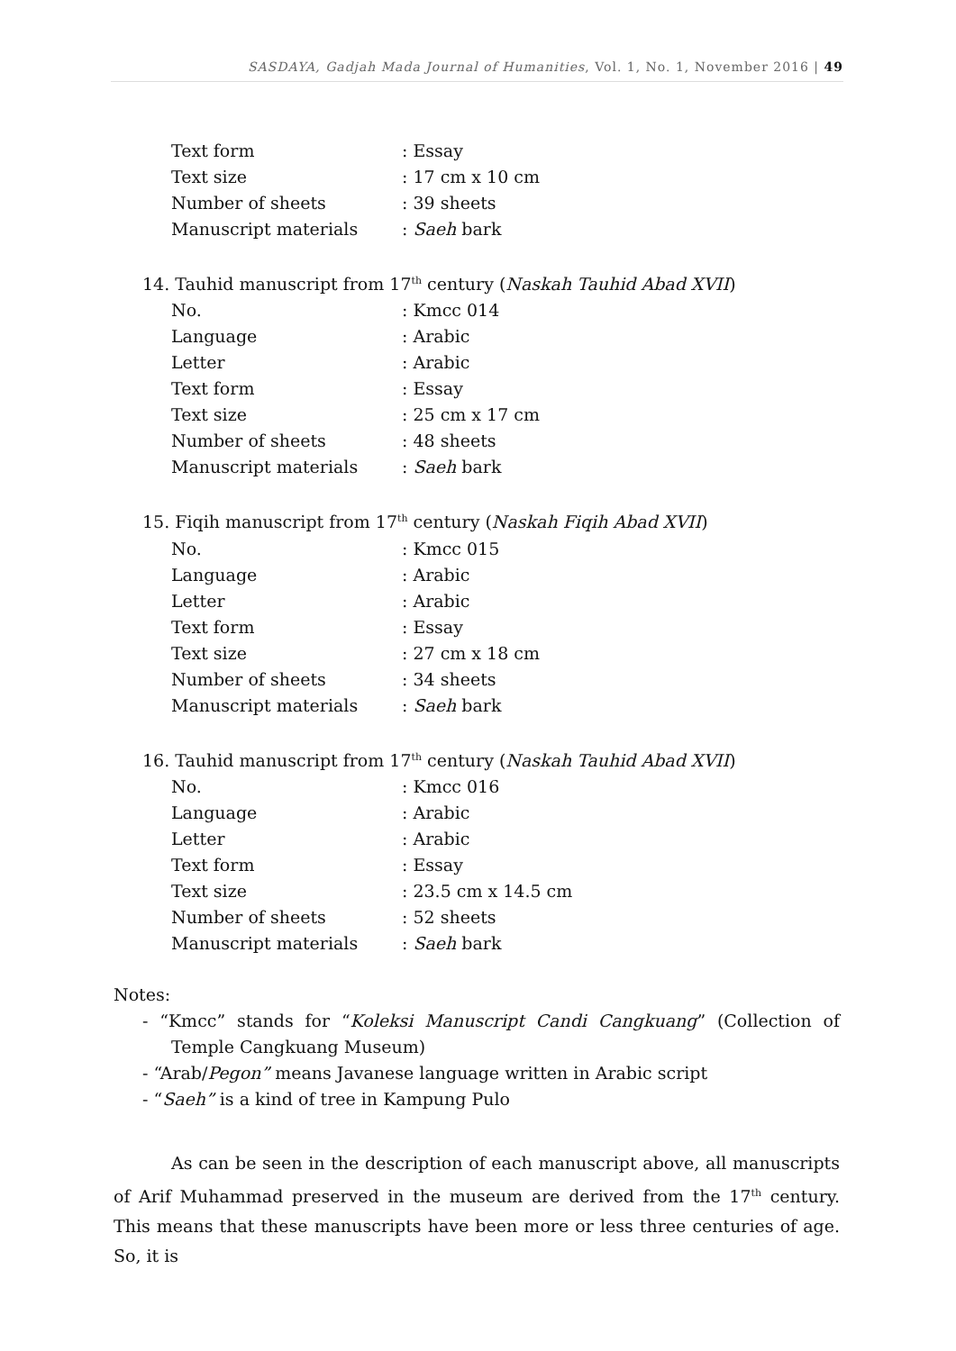SASDAYA, Gadjah Mada Journal of Humanities, Vol. 1, No. 1, November 2016 | 49
Text form: Essay
Text size: 17 cm x 10 cm
Number of sheets: 39 sheets
Manuscript materials: Saeh bark
14. Tauhid manuscript from 17<sup>th</sup> century (Naskah Tauhid Abad XVII)
No.: Kmcc 014
Language: Arabic
Letter: Arabic
Text form: Essay
Text size: 25 cm x 17 cm
Number of sheets: 48 sheets
Manuscript materials: Saeh bark
15. Fiqih manuscript from 17<sup>th</sup> century (Naskah Fiqih Abad XVII)
No.: Kmcc 015
Language: Arabic
Letter: Arabic
Text form: Essay
Text size: 27 cm x 18 cm
Number of sheets: 34 sheets
Manuscript materials: Saeh bark
16. Tauhid manuscript from 17<sup>th</sup> century (Naskah Tauhid Abad XVII)
No.: Kmcc 016
Language: Arabic
Letter: Arabic
Text form: Essay
Text size: 23.5 cm x 14.5 cm
Number of sheets: 52 sheets
Manuscript materials: Saeh bark
Notes:
- “Kmcc” stands for “Koleksi Manuscript Candi Cangkuang” (Collection of Temple Cangkuang Museum)
- “Arab/Pegon” means Javanese language written in Arabic script
- “Saeh” is a kind of tree in Kampung Pulo
As can be seen in the description of each manuscript above, all manuscripts of Arif Muhammad preserved in the museum are derived from the 17<sup>th</sup> century. This means that these manuscripts have been more or less three centuries of age. So, it is